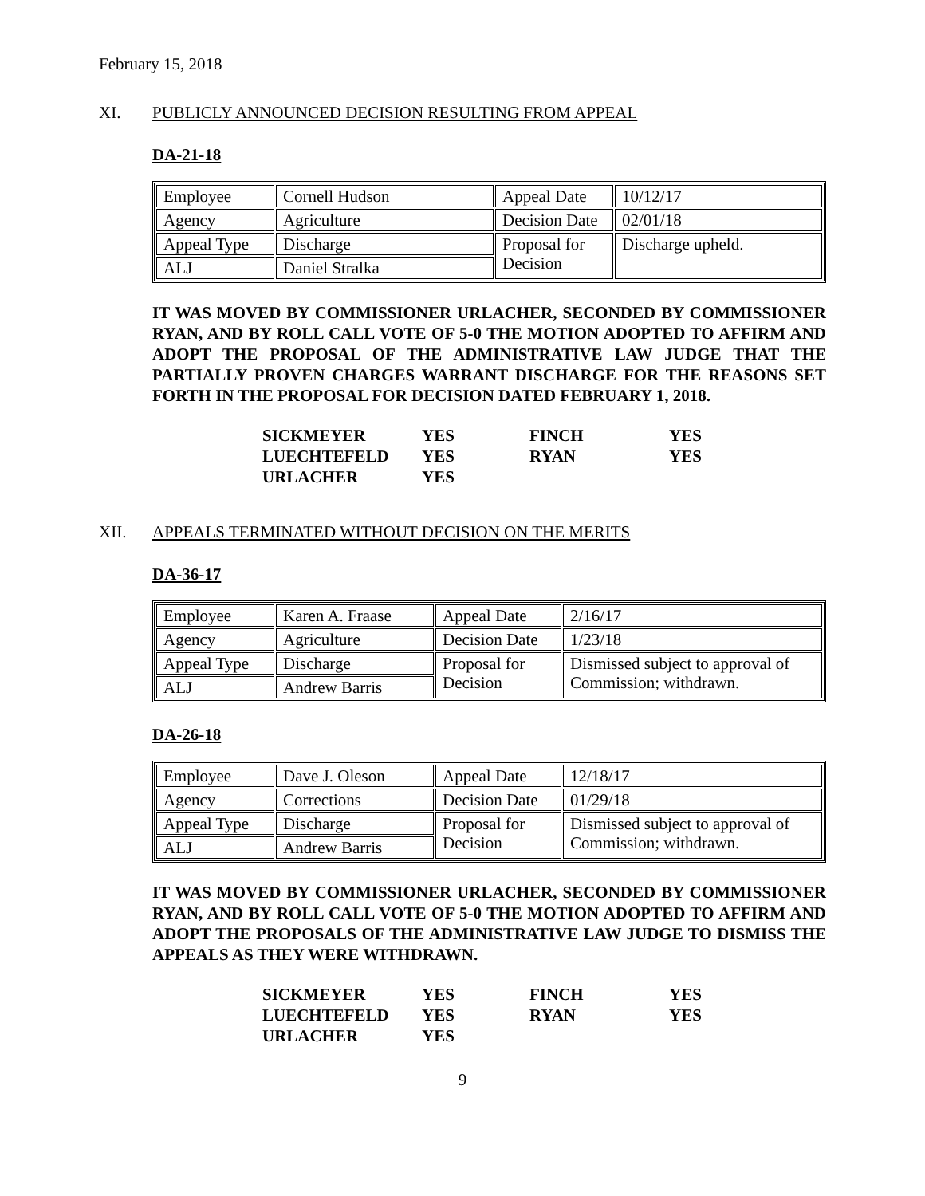February 15, 2018
XI. PUBLICLY ANNOUNCED DECISION RESULTING FROM APPEAL
DA-21-18
| Employee | Cornell Hudson | Appeal Date | 10/12/17 |
| Agency | Agriculture | Decision Date | 02/01/18 |
| Appeal Type | Discharge | Proposal for Decision | Discharge upheld. |
| ALJ | Daniel Stralka | | |
IT WAS MOVED BY COMMISSIONER URLACHER, SECONDED BY COMMISSIONER RYAN, AND BY ROLL CALL VOTE OF 5-0 THE MOTION ADOPTED TO AFFIRM AND ADOPT THE PROPOSAL OF THE ADMINISTRATIVE LAW JUDGE THAT THE PARTIALLY PROVEN CHARGES WARRANT DISCHARGE FOR THE REASONS SET FORTH IN THE PROPOSAL FOR DECISION DATED FEBRUARY 1, 2018.
| SICKMEYER | YES | FINCH | YES |
| LUECHTEFELD | YES | RYAN | YES |
| URLACHER | YES | | |
XII. APPEALS TERMINATED WITHOUT DECISION ON THE MERITS
DA-36-17
| Employee | Karen A. Fraase | Appeal Date | 2/16/17 |
| Agency | Agriculture | Decision Date | 1/23/18 |
| Appeal Type | Discharge | Proposal for Decision | Dismissed subject to approval of Commission; withdrawn. |
| ALJ | Andrew Barris | | |
DA-26-18
| Employee | Dave J. Oleson | Appeal Date | 12/18/17 |
| Agency | Corrections | Decision Date | 01/29/18 |
| Appeal Type | Discharge | Proposal for Decision | Dismissed subject to approval of Commission; withdrawn. |
| ALJ | Andrew Barris | | |
IT WAS MOVED BY COMMISSIONER URLACHER, SECONDED BY COMMISSIONER RYAN, AND BY ROLL CALL VOTE OF 5-0 THE MOTION ADOPTED TO AFFIRM AND ADOPT THE PROPOSALS OF THE ADMINISTRATIVE LAW JUDGE TO DISMISS THE APPEALS AS THEY WERE WITHDRAWN.
| SICKMEYER | YES | FINCH | YES |
| LUECHTEFELD | YES | RYAN | YES |
| URLACHER | YES | | |
9